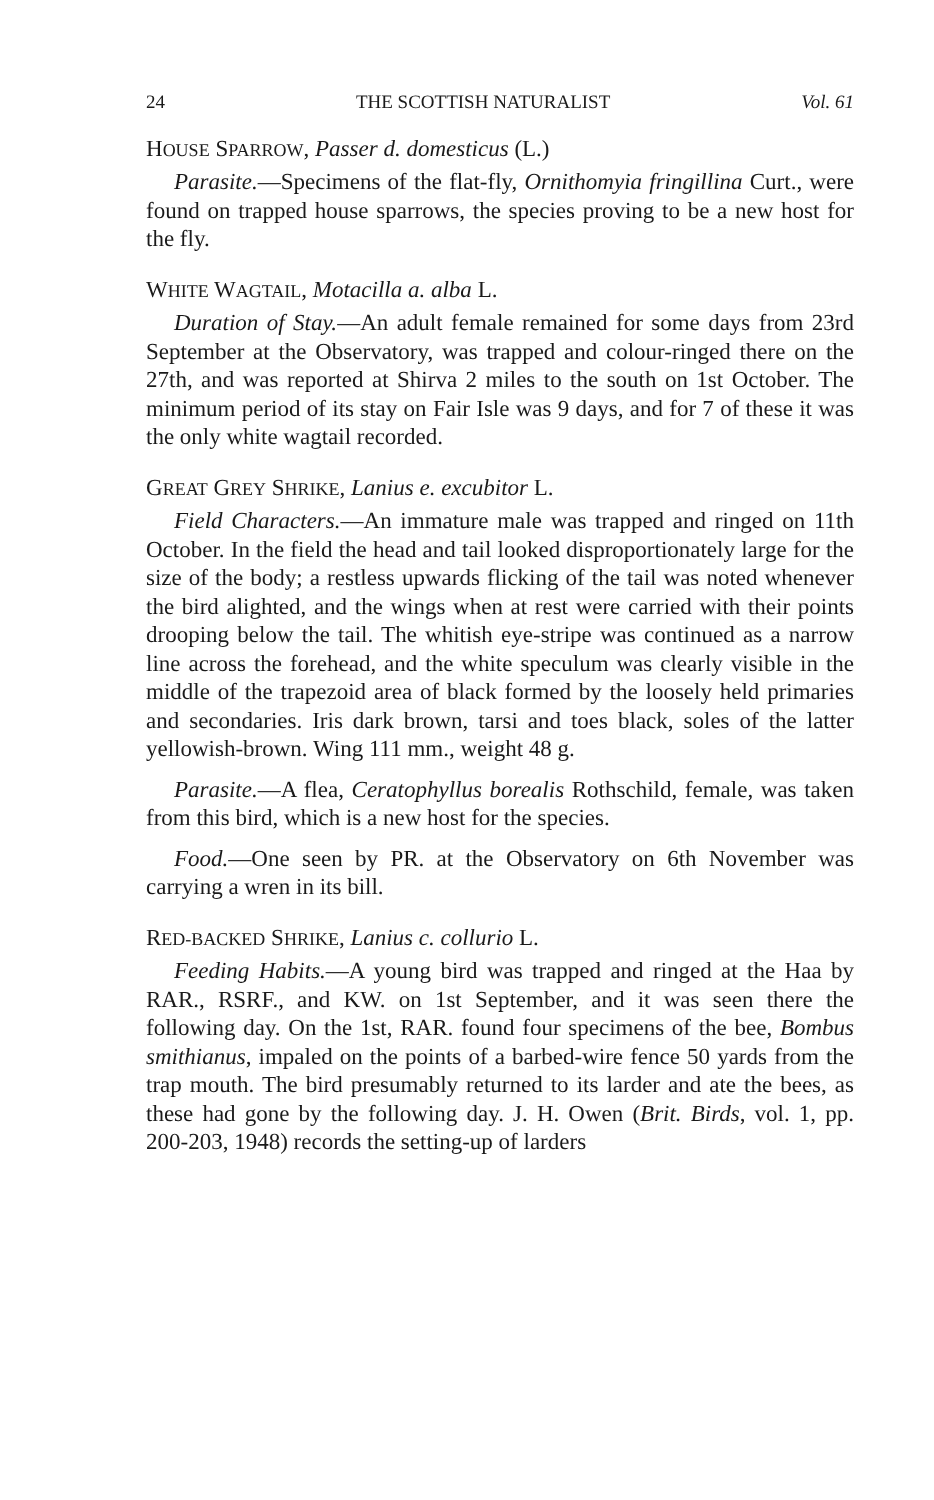24 THE SCOTTISH NATURALIST Vol. 61
HOUSE SPARROW, Passer d. domesticus (L.)
Parasite.—Specimens of the flat-fly, Ornithomyia fringillina Curt., were found on trapped house sparrows, the species proving to be a new host for the fly.
WHITE WAGTAIL, Motacilla a. alba L.
Duration of Stay.—An adult female remained for some days from 23rd September at the Observatory, was trapped and colour-ringed there on the 27th, and was reported at Shirva 2 miles to the south on 1st October. The minimum period of its stay on Fair Isle was 9 days, and for 7 of these it was the only white wagtail recorded.
GREAT GREY SHRIKE, Lanius e. excubitor L.
Field Characters.—An immature male was trapped and ringed on 11th October. In the field the head and tail looked disproportionately large for the size of the body; a restless upwards flicking of the tail was noted whenever the bird alighted, and the wings when at rest were carried with their points drooping below the tail. The whitish eye-stripe was continued as a narrow line across the forehead, and the white speculum was clearly visible in the middle of the trapezoid area of black formed by the loosely held primaries and secondaries. Iris dark brown, tarsi and toes black, soles of the latter yellowish-brown. Wing 111 mm., weight 48 g.
Parasite.—A flea, Ceratophyllus borealis Rothschild, female, was taken from this bird, which is a new host for the species.
Food.—One seen by PR. at the Observatory on 6th November was carrying a wren in its bill.
RED-BACKED SHRIKE, Lanius c. collurio L.
Feeding Habits.—A young bird was trapped and ringed at the Haa by RAR., RSRF., and KW. on 1st September, and it was seen there the following day. On the 1st, RAR. found four specimens of the bee, Bombus smithianus, impaled on the points of a barbed-wire fence 50 yards from the trap mouth. The bird presumably returned to its larder and ate the bees, as these had gone by the following day. J. H. Owen (Brit. Birds, vol. 1, pp. 200-203, 1948) records the setting-up of larders